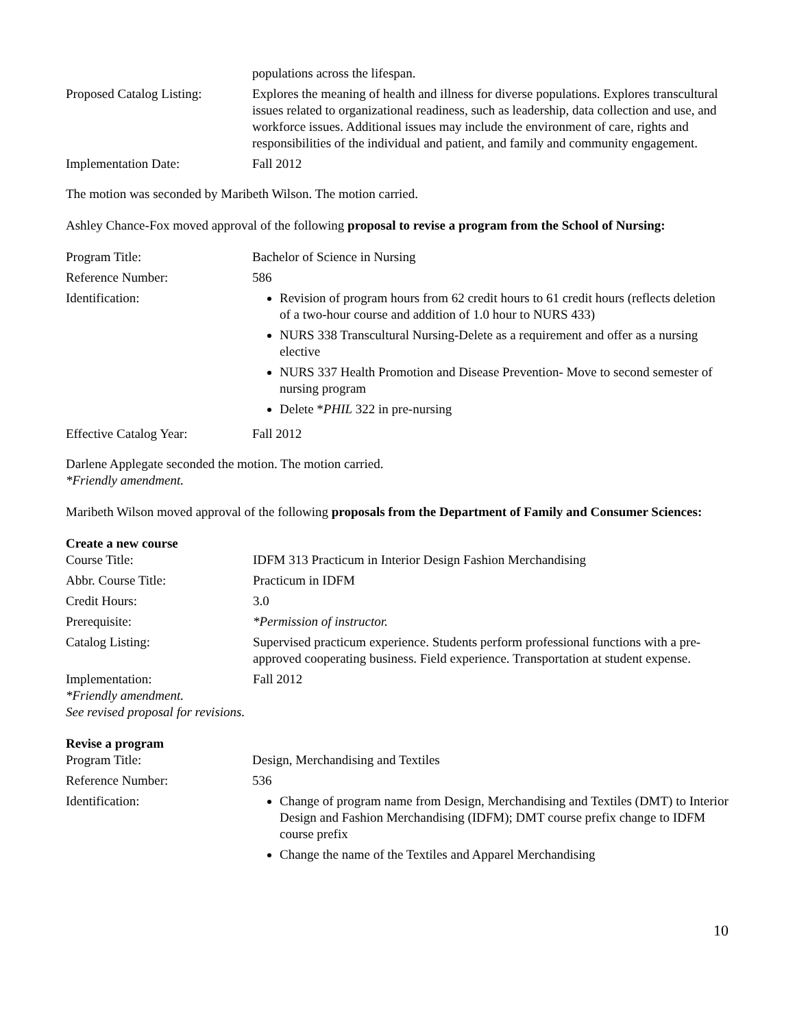populations across the lifespan.
Proposed Catalog Listing:
Explores the meaning of health and illness for diverse populations. Explores transcultural issues related to organizational readiness, such as leadership, data collection and use, and workforce issues. Additional issues may include the environment of care, rights and responsibilities of the individual and patient, and family and community engagement.
Implementation Date: Fall 2012
The motion was seconded by Maribeth Wilson. The motion carried.
Ashley Chance-Fox moved approval of the following proposal to revise a program from the School of Nursing:
Program Title: Bachelor of Science in Nursing
Reference Number: 586
Identification:
Revision of program hours from 62 credit hours to 61 credit hours (reflects deletion of a two-hour course and addition of 1.0 hour to NURS 433)
NURS 338 Transcultural Nursing-Delete as a requirement and offer as a nursing elective
NURS 337 Health Promotion and Disease Prevention- Move to second semester of nursing program
Delete *PHIL 322 in pre-nursing
Effective Catalog Year: Fall 2012
Darlene Applegate seconded the motion. The motion carried.
*Friendly amendment.
Maribeth Wilson moved approval of the following proposals from the Department of Family and Consumer Sciences:
Create a new course
Course Title: IDFM 313 Practicum in Interior Design Fashion Merchandising
Abbr. Course Title: Practicum in IDFM
Credit Hours: 3.0
Prerequisite: *Permission of instructor.
Catalog Listing: Supervised practicum experience. Students perform professional functions with a pre-approved cooperating business. Field experience. Transportation at student expense.
Implementation: Fall 2012
*Friendly amendment.
See revised proposal for revisions.
Revise a program
Program Title: Design, Merchandising and Textiles
Reference Number: 536
Identification:
Change of program name from Design, Merchandising and Textiles (DMT) to Interior Design and Fashion Merchandising (IDFM); DMT course prefix change to IDFM course prefix
Change the name of the Textiles and Apparel Merchandising
10